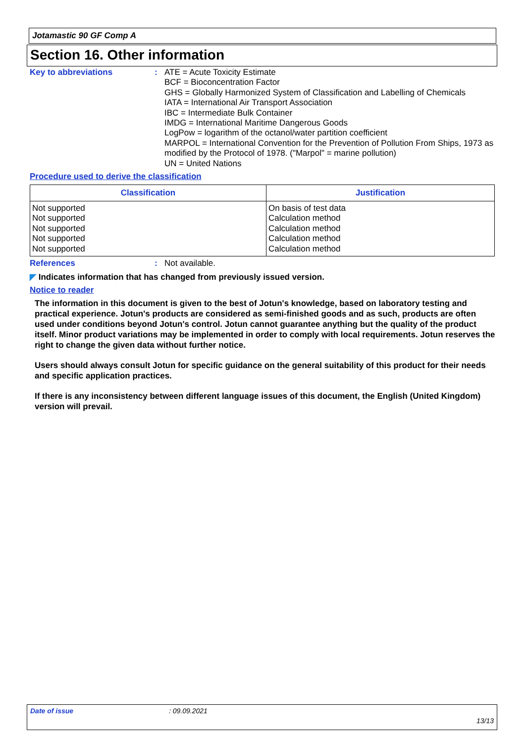Jotamastic 90 GF Comp A
Section 16. Other information
Key to abbreviations :
ATE = Acute Toxicity Estimate
BCF = Bioconcentration Factor
GHS = Globally Harmonized System of Classification and Labelling of Chemicals
IATA = International Air Transport Association
IBC = Intermediate Bulk Container
IMDG = International Maritime Dangerous Goods
LogPow = logarithm of the octanol/water partition coefficient
MARPOL = International Convention for the Prevention of Pollution From Ships, 1973 as modified by the Protocol of 1978. ("Marpol" = marine pollution)
UN = United Nations
Procedure used to derive the classification
| Classification | Justification |
| --- | --- |
| Not supported | On basis of test data |
| Not supported | Calculation method |
| Not supported | Calculation method |
| Not supported | Calculation method |
| Not supported | Calculation method |
References :
Not available.
◤ Indicates information that has changed from previously issued version.
Notice to reader
The information in this document is given to the best of Jotun's knowledge, based on laboratory testing and practical experience. Jotun's products are considered as semi-finished goods and as such, products are often used under conditions beyond Jotun's control. Jotun cannot guarantee anything but the quality of the product itself. Minor product variations may be implemented in order to comply with local requirements. Jotun reserves the right to change the given data without further notice.
Users should always consult Jotun for specific guidance on the general suitability of this product for their needs and specific application practices.
If there is any inconsistency between different language issues of this document, the English (United Kingdom) version will prevail.
Date of issue: 09.09.2021
13/13